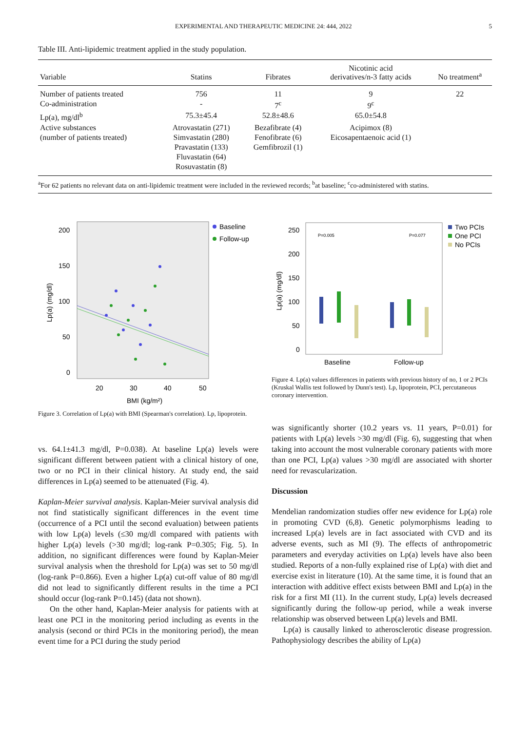EXPERIMENTAL AND THERAPEUTIC MEDICINE 24: 444, 2022 5
Table III. Anti-lipidemic treatment applied in the study population.
| Variable | Statins | Fibrates | Nicotinic acid derivatives/n-3 fatty acids | No treatment<sup>a</sup> |
| --- | --- | --- | --- | --- |
| Number of patients treated | 756 | 11 | 9 | 22 |
| Co-administration | - | 7<sup>c</sup> | 9<sup>c</sup> | |
| Lp(a), mg/dl<sup>b</sup> | 75.3±45.4 | 52.8±48.6 | 65.0±54.8 | |
| Active substances | Atrovastatin (271) | Bezafibrate (4) | Acipimox (8) | |
| (number of patients treated) | Simvastatin (280) | Fenofibrate (6) | Eicosapentaenoic acid (1) | |
| | Pravastatin (133) | Gemfibrozil (1) | | |
| | Fluvastatin (64) | | | |
| | Rosuvastatin (8) | | | |
<sup>a</sup> For 62 patients no relevant data on anti-lipidemic treatment were included in the reviewed records; <sup>b</sup>at baseline; <sup>c</sup>co-administered with statins.
Lp(a) (mg/dl)
200
150
100
50
0
20
30
40
50
BMI (kg/m²)
Baseline
Follow-up
Figure 3. Correlation of Lp(a) with BMI (Spearman's correlation). Lp, lipoprotein.
Lp(a) (mg/dl)
250
200
150
100
50
0
P=0.005
P=0.077
Baseline
Follow-up
Two PCIs
One PCI
No PCIs
Figure 4. Lp(a) values differences in patients with previous history of no, 1 or 2 PCIs (Kruskal Wallis test followed by Dunn's test). Lp, lipoprotein, PCI, percutaneous coronary intervention.
vs. 64.1±41.3 mg/dl, P=0.038). At baseline Lp(a) levels were significant different between patient with a clinical history of one, two or no PCI in their clinical history. At study end, the said differences in Lp(a) seemed to be attenuated (Fig. 4).
Kaplan-Meier survival analysis. Kaplan-Meier survival analysis did not find statistically significant differences in the event time (occurrence of a PCI until the second evaluation) between patients with low Lp(a) levels (≤30 mg/dl compared with patients with higher Lp(a) levels (>30 mg/dl; log-rank P=0.305; Fig. 5). In addition, no significant differences were found by Kaplan-Meier survival analysis when the threshold for Lp(a) was set to 50 mg/dl (log-rank P=0.866). Even a higher Lp(a) cut-off value of 80 mg/dl did not lead to significantly different results in the time a PCI should occur (log-rank P=0.145) (data not shown).
On the other hand, Kaplan-Meier analysis for patients with at least one PCI in the monitoring period including as events in the analysis (second or third PCIs in the monitoring period), the mean event time for a PCI during the study period
was significantly shorter (10.2 years vs. 11 years, P=0.01) for patients with Lp(a) levels >30 mg/dl (Fig. 6), suggesting that when taking into account the most vulnerable coronary patients with more than one PCI, Lp(a) values >30 mg/dl are associated with shorter need for revascularization.
Discussion
Mendelian randomization studies offer new evidence for Lp(a) role in promoting CVD (6,8). Genetic polymorphisms leading to increased Lp(a) levels are in fact associated with CVD and its adverse events, such as MI (9). The effects of anthropometric parameters and everyday activities on Lp(a) levels have also been studied. Reports of a non-fully explained rise of Lp(a) with diet and exercise exist in literature (10). At the same time, it is found that an interaction with additive effect exists between BMI and Lp(a) in the risk for a first MI (11). In the current study, Lp(a) levels decreased significantly during the follow-up period, while a weak inverse relationship was observed between Lp(a) levels and BMI.
Lp(a) is causally linked to atherosclerotic disease progression. Pathophysiology describes the ability of Lp(a)